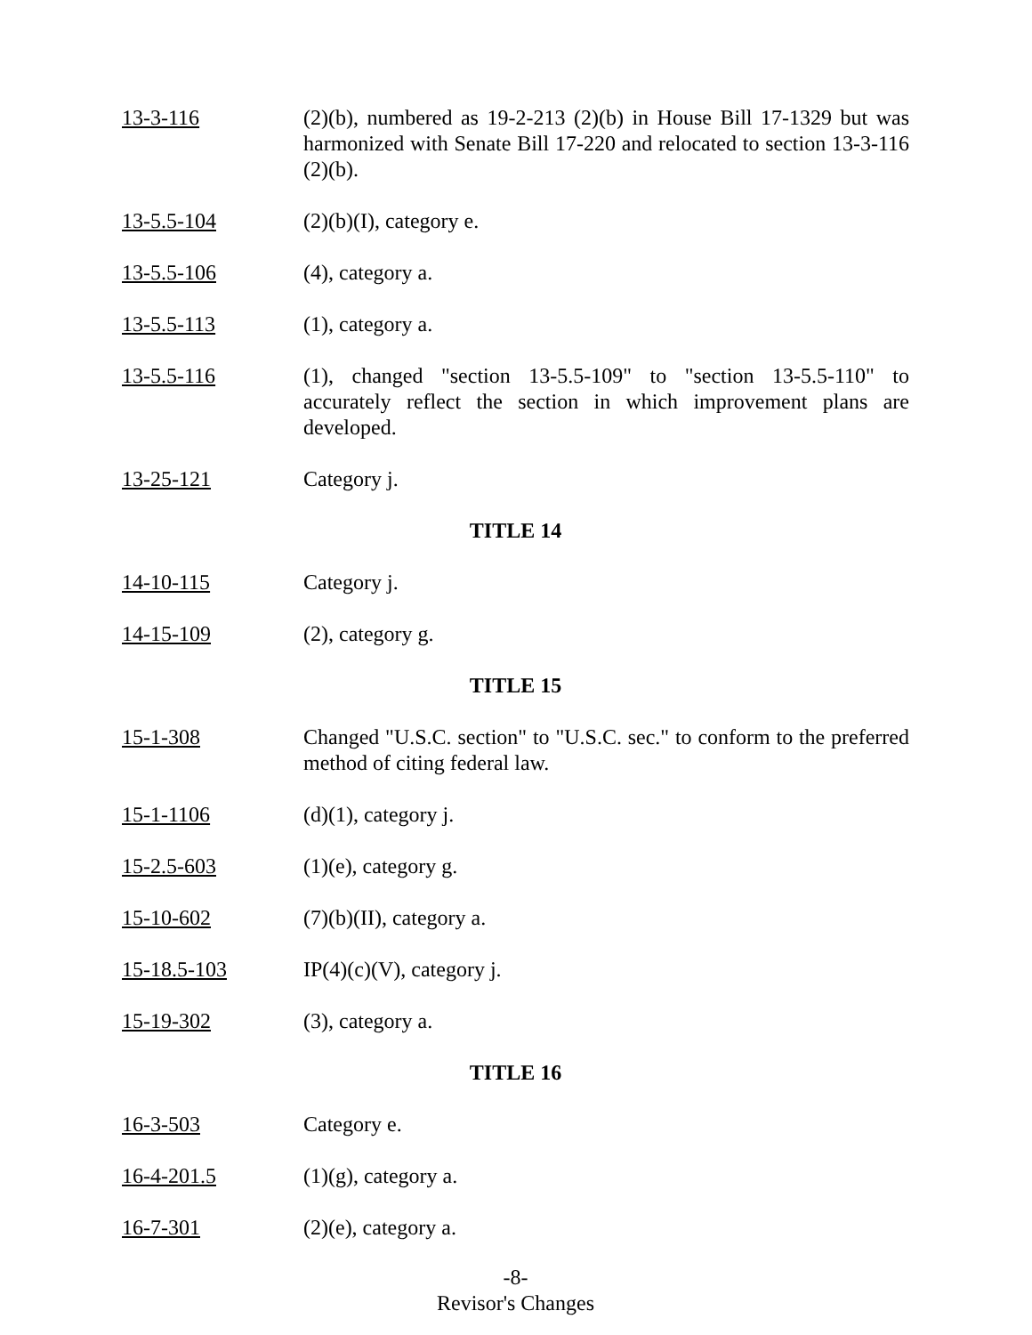13-3-116 (2)(b), numbered as 19-2-213 (2)(b) in House Bill 17-1329 but was harmonized with Senate Bill 17-220 and relocated to section 13-3-116 (2)(b).
13-5.5-104 (2)(b)(I), category e.
13-5.5-106 (4), category a.
13-5.5-113 (1), category a.
13-5.5-116 (1), changed "section 13-5.5-109" to "section 13-5.5-110" to accurately reflect the section in which improvement plans are developed.
13-25-121 Category j.
TITLE 14
14-10-115 Category j.
14-15-109 (2), category g.
TITLE 15
15-1-308 Changed "U.S.C. section" to "U.S.C. sec." to conform to the preferred method of citing federal law.
15-1-1106 (d)(1), category j.
15-2.5-603 (1)(e), category g.
15-10-602 (7)(b)(II), category a.
15-18.5-103 IP(4)(c)(V), category j.
15-19-302 (3), category a.
TITLE 16
16-3-503 Category e.
16-4-201.5 (1)(g), category a.
16-7-301 (2)(e), category a.
-8-
Revisor's Changes